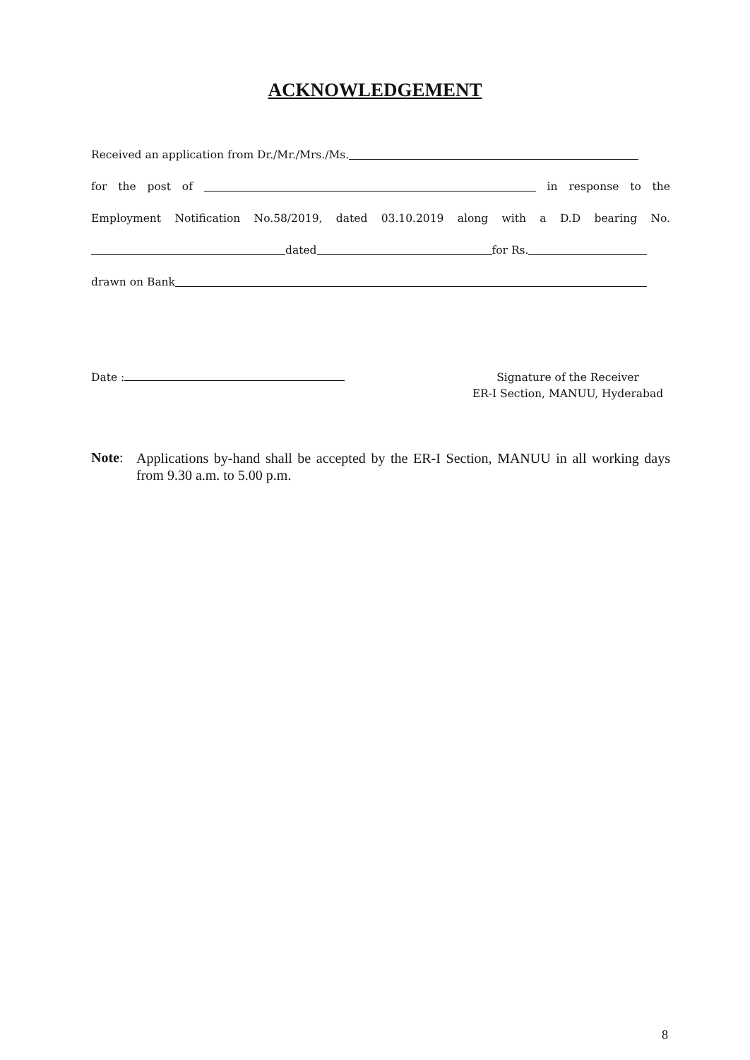ACKNOWLEDGEMENT
Received an application from Dr./Mr./Mrs./Ms.
for the post of in response to the
Employment Notification No.58/2019, dated 03.10.2019 along with a D.D bearing No.
dated for Rs.
drawn on Bank
Date :
Signature of the Receiver
ER-I Section, MANUU, Hyderabad
Note:
Applications by-hand shall be accepted by the ER-I Section, MANUU in all working days from 9.30 a.m. to 5.00 p.m.
8